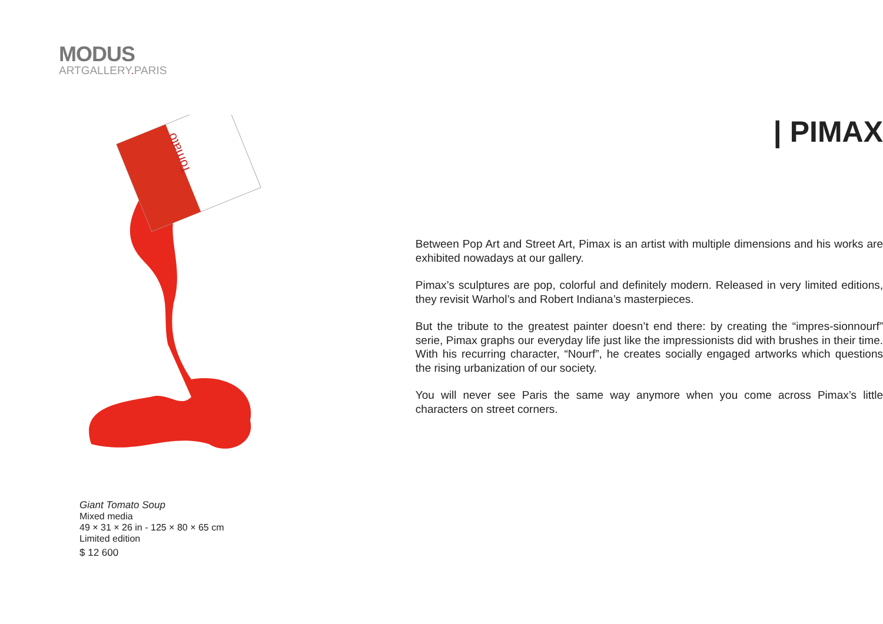MODUS
ARTGALLERY. PARIS
Tomato
Giant Tomato Soup
Mixed media
49 × 31 × 26 in - 125 × 80 × 65 cm
Limited edition
$ 12 600
| PIMAX
Between Pop Art and Street Art, Pimax is an artist with multiple dimensions and his works are exhibited nowadays at our gallery.
Pimax’s sculptures are pop, colorful and definitely modern. Released in very limited editions, they revisit Warhol’s and Robert Indiana’s masterpieces.
But the tribute to the greatest painter doesn’t end there: by creating the “impres-sionnourf” serie, Pimax graphs our everyday life just like the impressionists did with brushes in their time. With his recurring character, “Nourf”, he creates socially engaged artworks which questions the rising urbanization of our society.
You will never see Paris the same way anymore when you come across Pimax’s little characters on street corners.